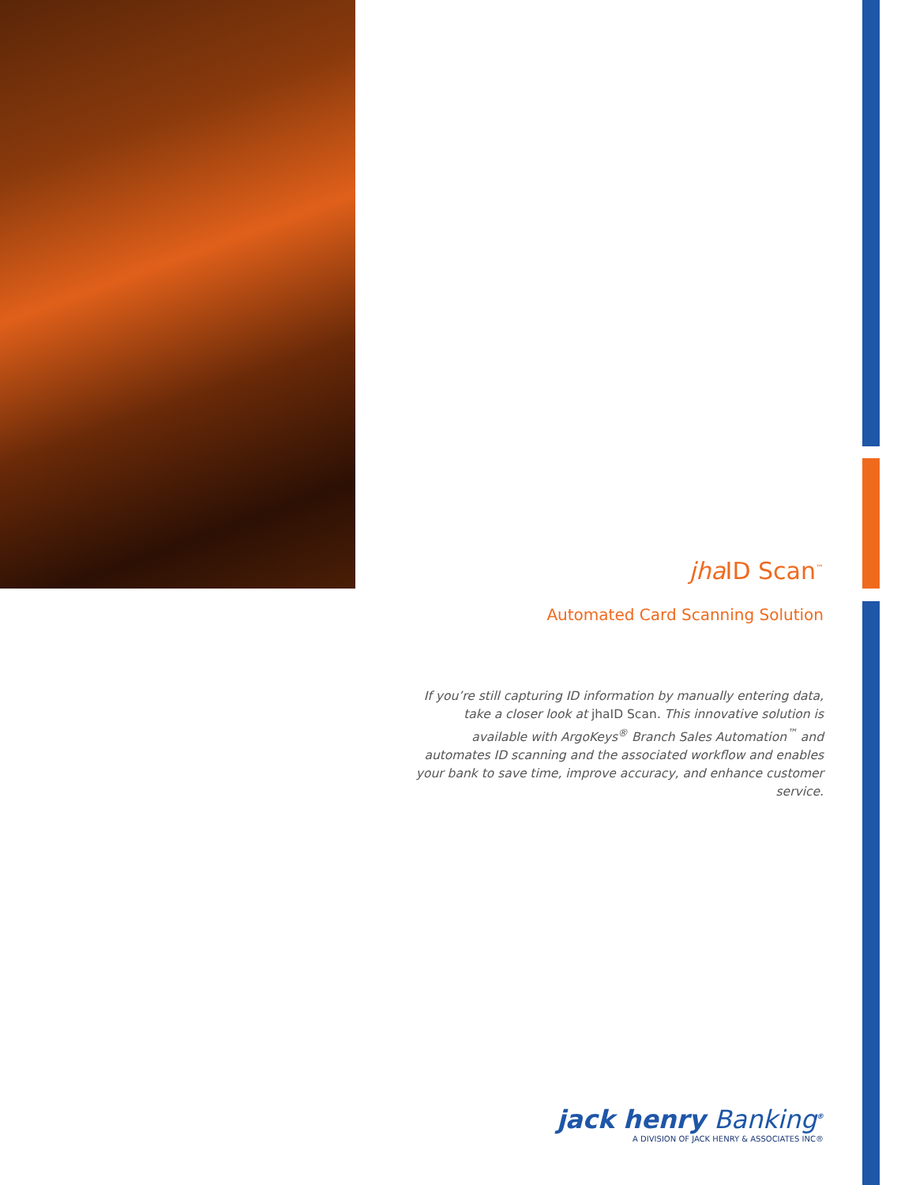jha ID Scan<sup>™</sup>
Automated Card Scanning Solution
If you’re still capturing ID information by manually entering data, take a closer look at jhaID Scan. This innovative solution is available with ArgoKeys<sup>®</sup> Branch Sales Automation<sup>™</sup> and automates ID scanning and the associated workflow and enables your bank to save time, improve accuracy, and enhance customer service.
jack henry Banking<sup>®</sup>
A DIVISION OF JACK HENRY & ASSOCIATES INC®